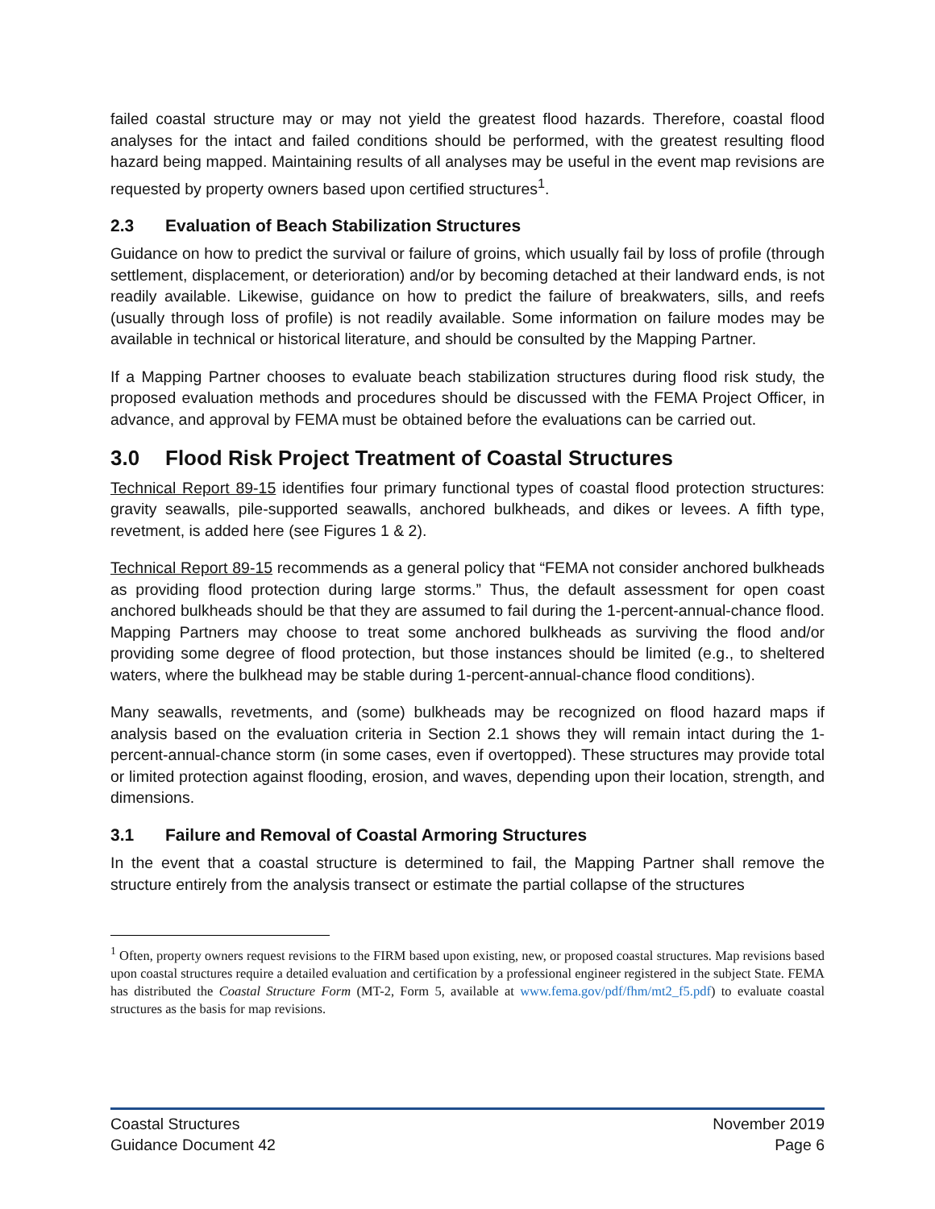failed coastal structure may or may not yield the greatest flood hazards. Therefore, coastal flood analyses for the intact and failed conditions should be performed, with the greatest resulting flood hazard being mapped. Maintaining results of all analyses may be useful in the event map revisions are requested by property owners based upon certified structures<sup>1</sup>.
2.3 Evaluation of Beach Stabilization Structures
Guidance on how to predict the survival or failure of groins, which usually fail by loss of profile (through settlement, displacement, or deterioration) and/or by becoming detached at their landward ends, is not readily available. Likewise, guidance on how to predict the failure of breakwaters, sills, and reefs (usually through loss of profile) is not readily available. Some information on failure modes may be available in technical or historical literature, and should be consulted by the Mapping Partner.
If a Mapping Partner chooses to evaluate beach stabilization structures during flood risk study, the proposed evaluation methods and procedures should be discussed with the FEMA Project Officer, in advance, and approval by FEMA must be obtained before the evaluations can be carried out.
3.0 Flood Risk Project Treatment of Coastal Structures
Technical Report 89-15 identifies four primary functional types of coastal flood protection structures: gravity seawalls, pile-supported seawalls, anchored bulkheads, and dikes or levees. A fifth type, revetment, is added here (see Figures 1 & 2).
Technical Report 89-15 recommends as a general policy that “FEMA not consider anchored bulkheads as providing flood protection during large storms.” Thus, the default assessment for open coast anchored bulkheads should be that they are assumed to fail during the 1-percent-annual-chance flood. Mapping Partners may choose to treat some anchored bulkheads as surviving the flood and/or providing some degree of flood protection, but those instances should be limited (e.g., to sheltered waters, where the bulkhead may be stable during 1-percent-annual-chance flood conditions).
Many seawalls, revetments, and (some) bulkheads may be recognized on flood hazard maps if analysis based on the evaluation criteria in Section 2.1 shows they will remain intact during the 1-percent-annual-chance storm (in some cases, even if overtopped). These structures may provide total or limited protection against flooding, erosion, and waves, depending upon their location, strength, and dimensions.
3.1 Failure and Removal of Coastal Armoring Structures
In the event that a coastal structure is determined to fail, the Mapping Partner shall remove the structure entirely from the analysis transect or estimate the partial collapse of the structures
<sup>1</sup> Often, property owners request revisions to the FIRM based upon existing, new, or proposed coastal structures. Map revisions based upon coastal structures require a detailed evaluation and certification by a professional engineer registered in the subject State. FEMA has distributed the Coastal Structure Form (MT-2, Form 5, available at www.fema.gov/pdf/fhm/mt2_f5.pdf) to evaluate coastal structures as the basis for map revisions.
Coastal Structures
Guidance Document 42
November 2019
Page 6